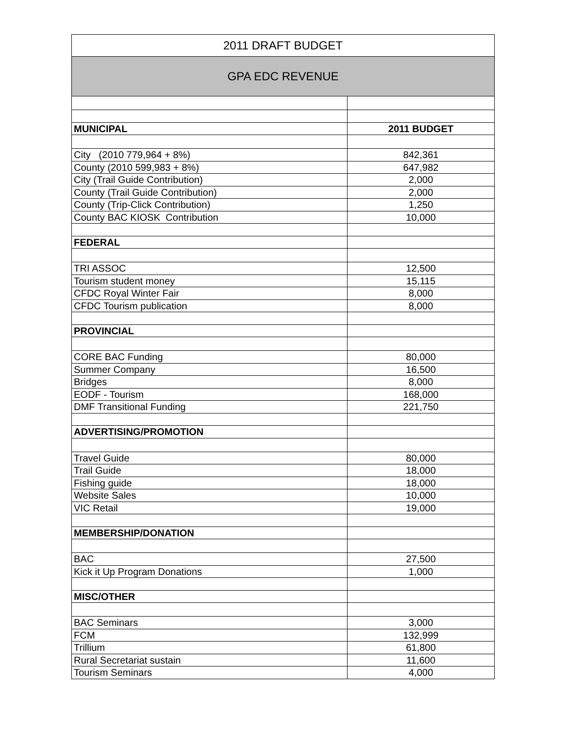| 2011 DRAFT BUDGET | |
| --- | --- |
| GPA EDC REVENUE | |
| MUNICIPAL | 2011 BUDGET |
| City (2010 779,964 + 8%) | 842,361 |
| County (2010 599,983 + 8%) | 647,982 |
| City (Trail Guide Contribution) | 2,000 |
| County (Trail Guide Contribution) | 2,000 |
| County (Trip-Click Contribution) | 1,250 |
| County BAC KIOSK Contribution | 10,000 |
| FEDERAL | |
| TRI ASSOC | 12,500 |
| Tourism student money | 15,115 |
| CFDC Royal Winter Fair | 8,000 |
| CFDC Tourism publication | 8,000 |
| PROVINCIAL | |
| CORE BAC Funding | 80,000 |
| Summer Company | 16,500 |
| Bridges | 8,000 |
| EODF - Tourism | 168,000 |
| DMF Transitional Funding | 221,750 |
| ADVERTISING/PROMOTION | |
| Travel Guide | 80,000 |
| Trail Guide | 18,000 |
| Fishing guide | 18,000 |
| Website Sales | 10,000 |
| VIC Retail | 19,000 |
| MEMBERSHIP/DONATION | |
| BAC | 27,500 |
| Kick it Up Program Donations | 1,000 |
| MISC/OTHER | |
| BAC Seminars | 3,000 |
| FCM | 132,999 |
| Trillium | 61,800 |
| Rural Secretariat sustain | 11,600 |
| Tourism Seminars | 4,000 |